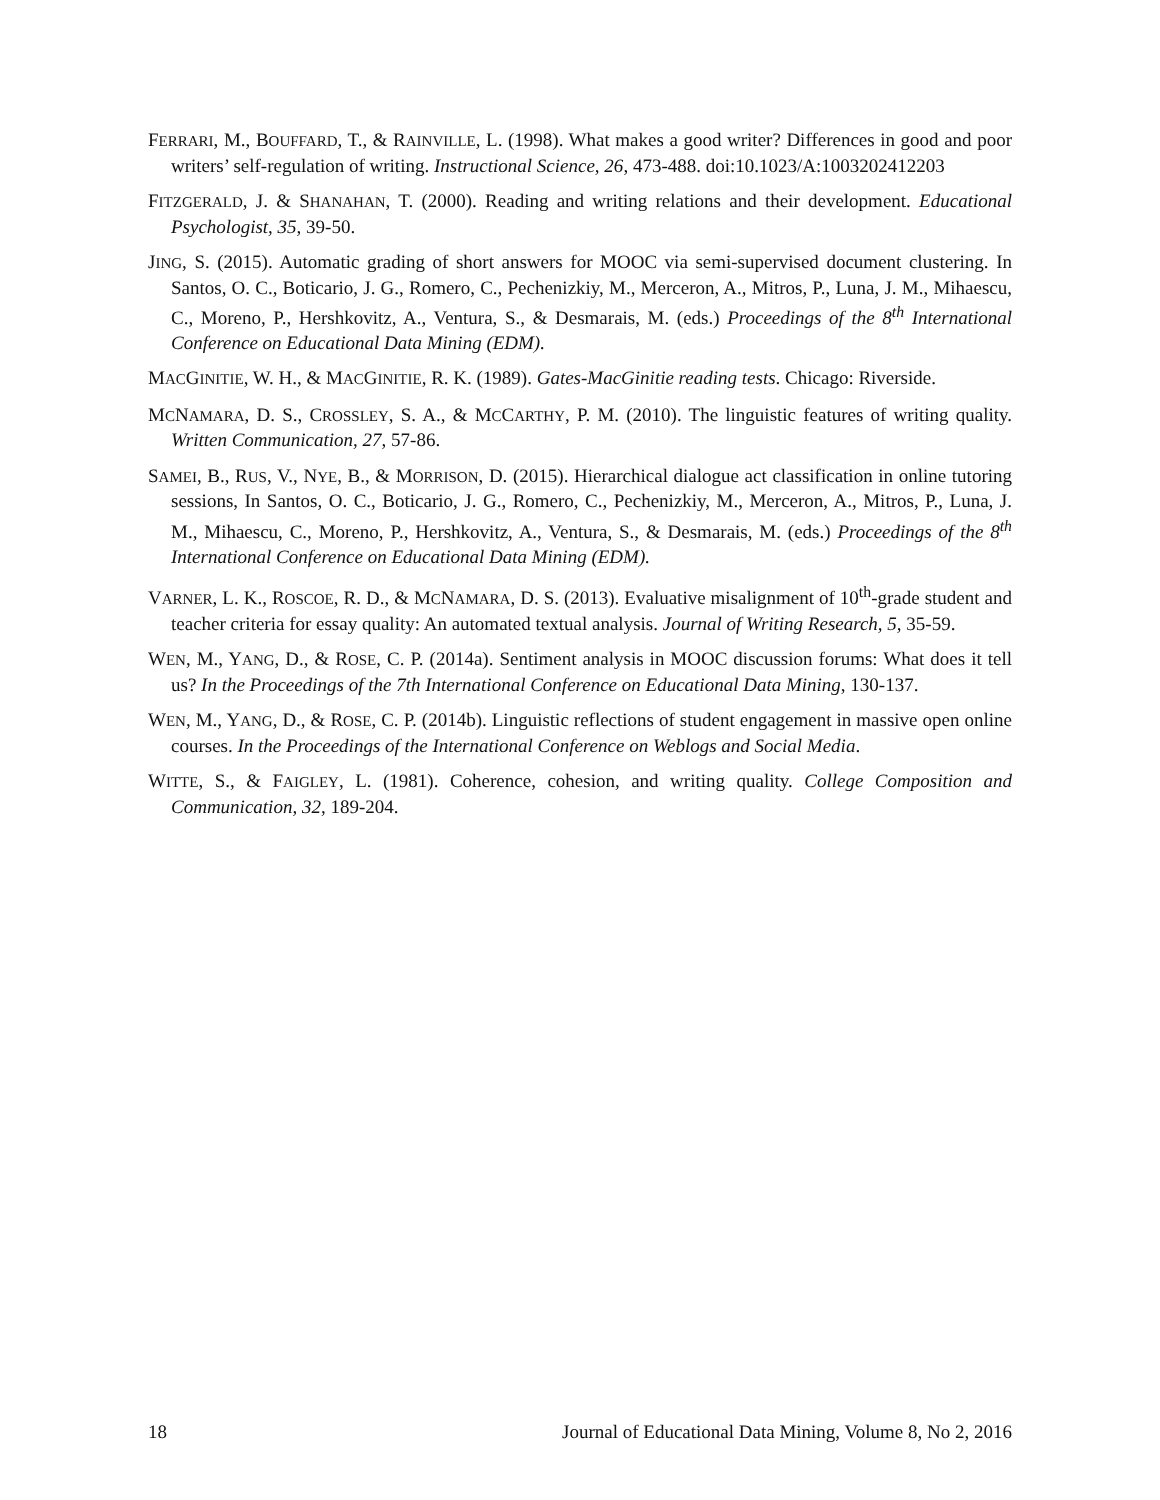FERRARI, M., BOUFFARD, T., & RAINVILLE, L. (1998). What makes a good writer? Differences in good and poor writers’ self-regulation of writing. Instructional Science, 26, 473-488. doi:10.1023/A:1003202412203
FITZGERALD, J. & SHANAHAN, T. (2000). Reading and writing relations and their development. Educational Psychologist, 35, 39-50.
JING, S. (2015). Automatic grading of short answers for MOOC via semi-supervised document clustering. In Santos, O. C., Boticario, J. G., Romero, C., Pechenizkiy, M., Merceron, A., Mitros, P., Luna, J. M., Mihaescu, C., Moreno, P., Hershkovitz, A., Ventura, S., & Desmarais, M. (eds.) Proceedings of the 8<sup>th</sup> International Conference on Educational Data Mining (EDM).
MACGINITIE, W. H., & MACGINITIE, R. K. (1989). Gates-MacGinitie reading tests. Chicago: Riverside.
MCNAMARA, D. S., CROSSLEY, S. A., & MCCARTHY, P. M. (2010). The linguistic features of writing quality. Written Communication, 27, 57-86.
SAMEI, B., RUS, V., NYE, B., & MORRISON, D. (2015). Hierarchical dialogue act classification in online tutoring sessions, In Santos, O. C., Boticario, J. G., Romero, C., Pechenizkiy, M., Merceron, A., Mitros, P., Luna, J. M., Mihaescu, C., Moreno, P., Hershkovitz, A., Ventura, S., & Desmarais, M. (eds.) Proceedings of the 8<sup>th</sup> International Conference on Educational Data Mining (EDM).
VARNER, L. K., ROSCOE, R. D., & MCNAMARA, D. S. (2013). Evaluative misalignment of 10<sup>th</sup>-grade student and teacher criteria for essay quality: An automated textual analysis. Journal of Writing Research, 5, 35-59.
WEN, M., YANG, D., & ROSE, C. P. (2014a). Sentiment analysis in MOOC discussion forums: What does it tell us? In the Proceedings of the 7th International Conference on Educational Data Mining, 130-137.
WEN, M., YANG, D., & ROSE, C. P. (2014b). Linguistic reflections of student engagement in massive open online courses. In the Proceedings of the International Conference on Weblogs and Social Media.
WITTE, S., & FAIGLEY, L. (1981). Coherence, cohesion, and writing quality. College Composition and Communication, 32, 189-204.
18 Journal of Educational Data Mining, Volume 8, No 2, 2016